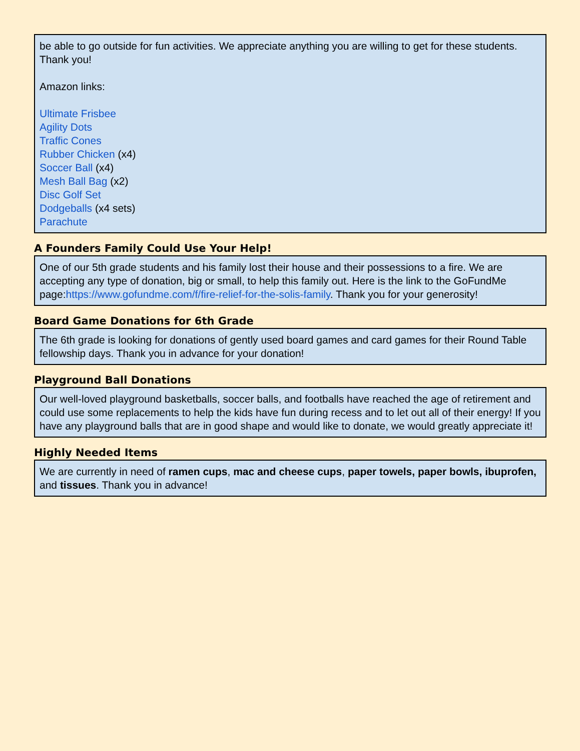be able to go outside for fun activities. We appreciate anything you are willing to get for these students. Thank you!
Amazon links:
Ultimate Frisbee
Agility Dots
Traffic Cones
Rubber Chicken (x4)
Soccer Ball (x4)
Mesh Ball Bag (x2)
Disc Golf Set
Dodgeballs (x4 sets)
Parachute
A Founders Family Could Use Your Help!
One of our 5th grade students and his family lost their house and their possessions to a fire. We are accepting any type of donation, big or small, to help this family out. Here is the link to the GoFundMe page:https://www.gofundme.com/f/fire-relief-for-the-solis-family. Thank you for your generosity!
Board Game Donations for 6th Grade
The 6th grade is looking for donations of gently used board games and card games for their Round Table fellowship days. Thank you in advance for your donation!
Playground Ball Donations
Our well-loved playground basketballs, soccer balls, and footballs have reached the age of retirement and could use some replacements to help the kids have fun during recess and to let out all of their energy! If you have any playground balls that are in good shape and would like to donate, we would greatly appreciate it!
Highly Needed Items
We are currently in need of ramen cups, mac and cheese cups, paper towels, paper bowls, ibuprofen, and tissues. Thank you in advance!